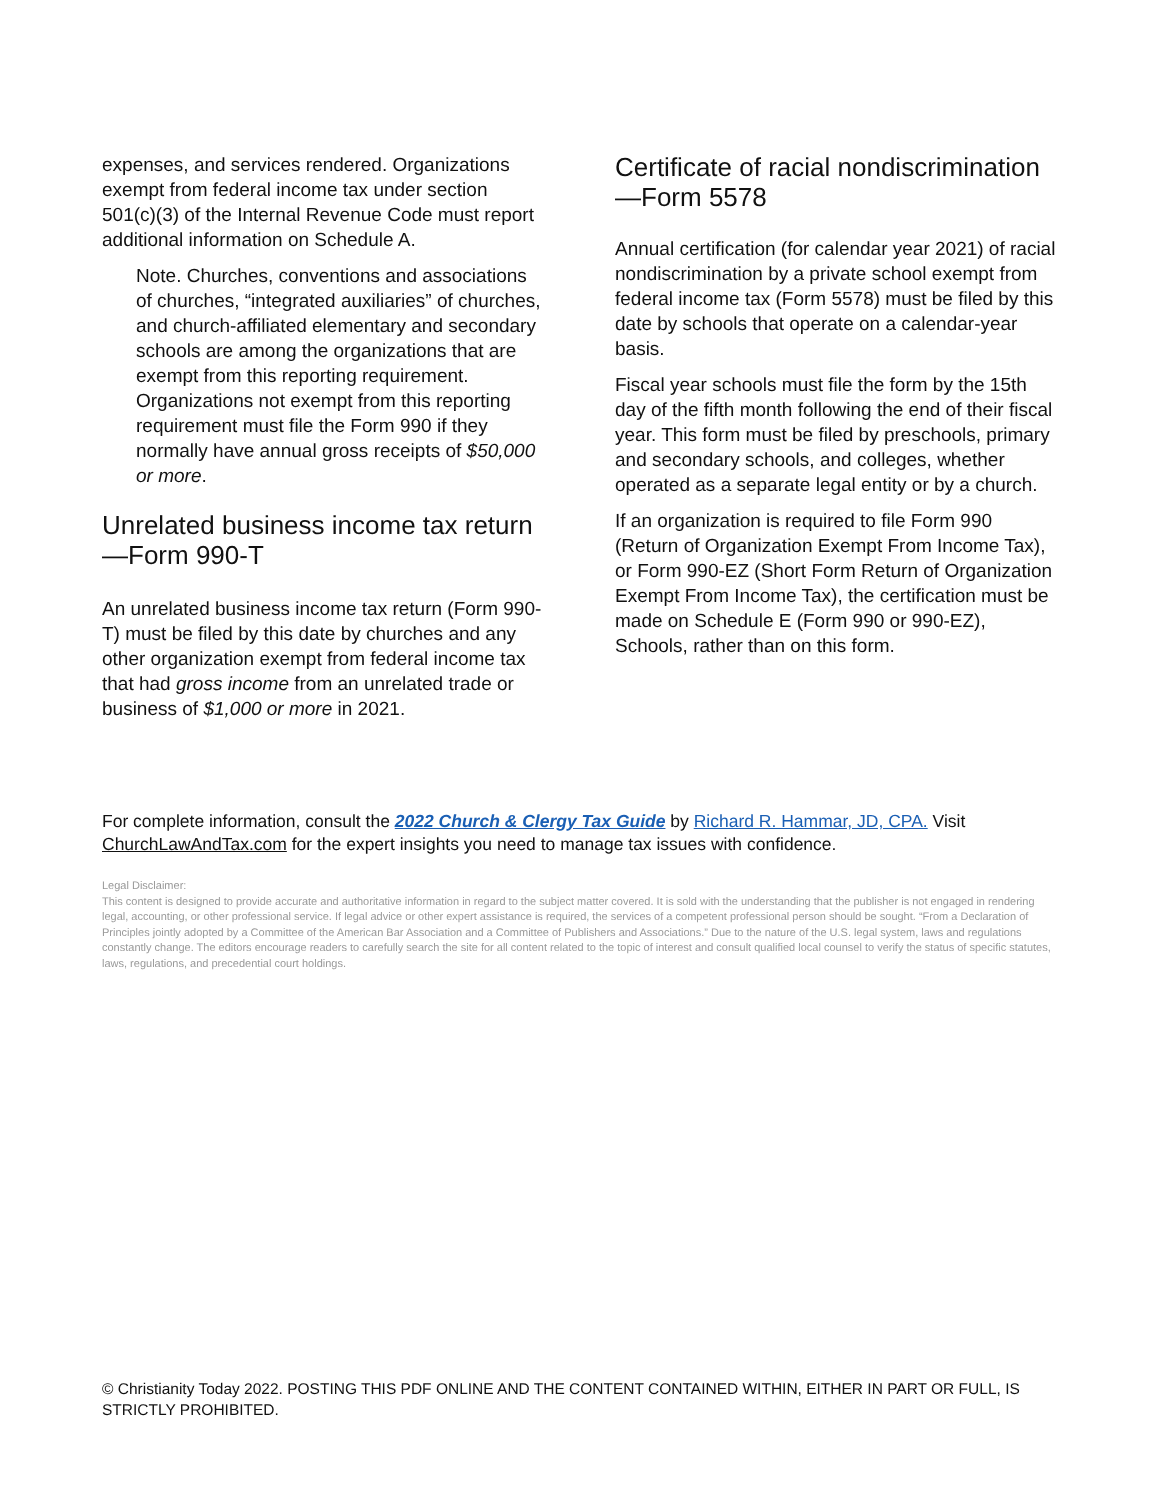expenses, and services rendered. Organizations exempt from federal income tax under section 501(c)(3) of the Internal Revenue Code must report additional information on Schedule A.
Note. Churches, conventions and associations of churches, “integrated auxiliaries” of churches, and church-affiliated elementary and secondary schools are among the organizations that are exempt from this reporting requirement. Organizations not exempt from this reporting requirement must file the Form 990 if they normally have annual gross receipts of $50,000 or more.
Unrelated business income tax return—Form 990-T
An unrelated business income tax return (Form 990-T) must be filed by this date by churches and any other organization exempt from federal income tax that had gross income from an unrelated trade or business of $1,000 or more in 2021.
Certificate of racial nondiscrimination—Form 5578
Annual certification (for calendar year 2021) of racial nondiscrimination by a private school exempt from federal income tax (Form 5578) must be filed by this date by schools that operate on a calendar-year basis.
Fiscal year schools must file the form by the 15th day of the fifth month following the end of their fiscal year. This form must be filed by preschools, primary and secondary schools, and colleges, whether operated as a separate legal entity or by a church.
If an organization is required to file Form 990 (Return of Organization Exempt From Income Tax), or Form 990-EZ (Short Form Return of Organization Exempt From Income Tax), the certification must be made on Schedule E (Form 990 or 990-EZ), Schools, rather than on this form.
For complete information, consult the 2022 Church & Clergy Tax Guide by Richard R. Hammar, JD, CPA. Visit ChurchLawAndTax.com for the expert insights you need to manage tax issues with confidence.
Legal Disclaimer:
This content is designed to provide accurate and authoritative information in regard to the subject matter covered. It is sold with the understanding that the publisher is not engaged in rendering legal, accounting, or other professional service. If legal advice or other expert assistance is required, the services of a competent professional person should be sought. “From a Declaration of Principles jointly adopted by a Committee of the American Bar Association and a Committee of Publishers and Associations.” Due to the nature of the U.S. legal system, laws and regulations constantly change. The editors encourage readers to carefully search the site for all content related to the topic of interest and consult qualified local counsel to verify the status of specific statutes, laws, regulations, and precedential court holdings.
© Christianity Today 2022. POSTING THIS PDF ONLINE AND THE CONTENT CONTAINED WITHIN, EITHER IN PART OR FULL, IS STRICTLY PROHIBITED.